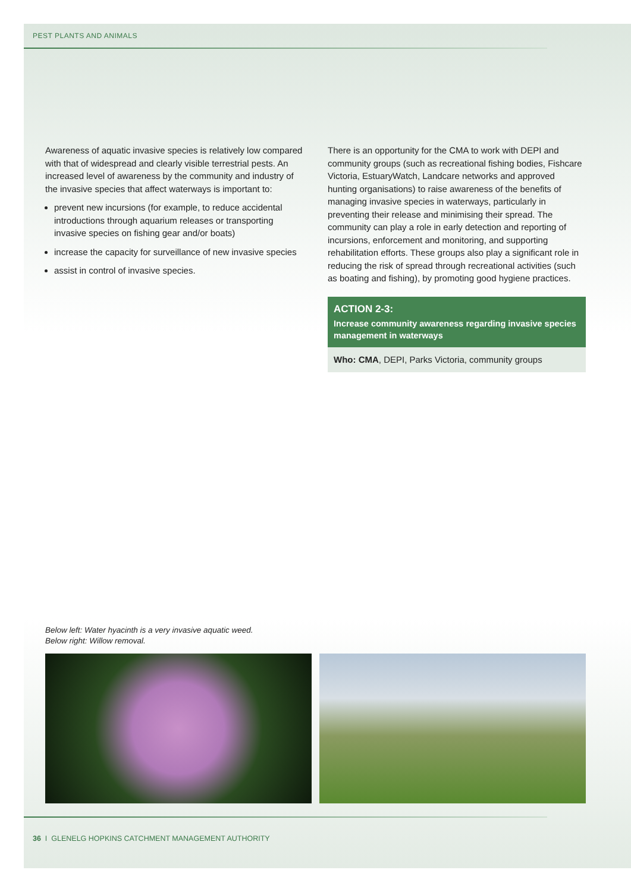PEST PLANTS AND ANIMALS
Awareness of aquatic invasive species is relatively low compared with that of widespread and clearly visible terrestrial pests. An increased level of awareness by the community and industry of the invasive species that affect waterways is important to:
prevent new incursions (for example, to reduce accidental introductions through aquarium releases or transporting invasive species on fishing gear and/or boats)
increase the capacity for surveillance of new invasive species
assist in control of invasive species.
There is an opportunity for the CMA to work with DEPI and community groups (such as recreational fishing bodies, Fishcare Victoria, EstuaryWatch, Landcare networks and approved hunting organisations) to raise awareness of the benefits of managing invasive species in waterways, particularly in preventing their release and minimising their spread. The community can play a role in early detection and reporting of incursions, enforcement and monitoring, and supporting rehabilitation efforts. These groups also play a significant role in reducing the risk of spread through recreational activities (such as boating and fishing), by promoting good hygiene practices.
ACTION 2-3:
Increase community awareness regarding invasive species management in waterways
Who: CMA, DEPI, Parks Victoria, community groups
Below left: Water hyacinth is a very invasive aquatic weed.
Below right: Willow removal.
36 I GLENELG HOPKINS CATCHMENT MANAGEMENT AUTHORITY